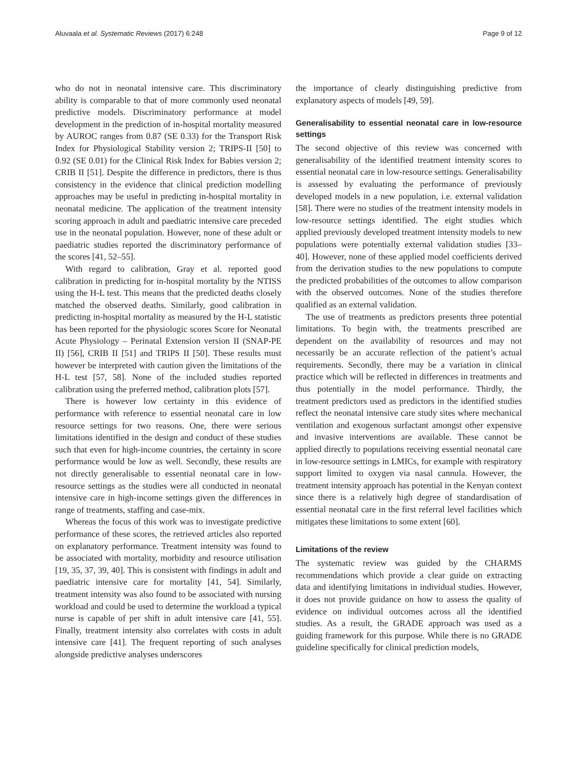Aluvaala et al. Systematic Reviews (2017) 6:248 Page 9 of 12
who do not in neonatal intensive care. This discriminatory ability is comparable to that of more commonly used neonatal predictive models. Discriminatory performance at model development in the prediction of in-hospital mortality measured by AUROC ranges from 0.87 (SE 0.33) for the Transport Risk Index for Physiological Stability version 2; TRIPS-II [50] to 0.92 (SE 0.01) for the Clinical Risk Index for Babies version 2; CRIB II [51]. Despite the difference in predictors, there is thus consistency in the evidence that clinical prediction modelling approaches may be useful in predicting in-hospital mortality in neonatal medicine. The application of the treatment intensity scoring approach in adult and paediatric intensive care preceded use in the neonatal population. However, none of these adult or paediatric studies reported the discriminatory performance of the scores [41, 52–55].
With regard to calibration, Gray et al. reported good calibration in predicting for in-hospital mortality by the NTISS using the H-L test. This means that the predicted deaths closely matched the observed deaths. Similarly, good calibration in predicting in-hospital mortality as measured by the H-L statistic has been reported for the physiologic scores Score for Neonatal Acute Physiology – Perinatal Extension version II (SNAP-PE II) [56], CRIB II [51] and TRIPS II [50]. These results must however be interpreted with caution given the limitations of the H-L test [57, 58]. None of the included studies reported calibration using the preferred method, calibration plots [57].
There is however low certainty in this evidence of performance with reference to essential neonatal care in low resource settings for two reasons. One, there were serious limitations identified in the design and conduct of these studies such that even for high-income countries, the certainty in score performance would be low as well. Secondly, these results are not directly generalisable to essential neonatal care in low-resource settings as the studies were all conducted in neonatal intensive care in high-income settings given the differences in range of treatments, staffing and case-mix.
Whereas the focus of this work was to investigate predictive performance of these scores, the retrieved articles also reported on explanatory performance. Treatment intensity was found to be associated with mortality, morbidity and resource utilisation [19, 35, 37, 39, 40]. This is consistent with findings in adult and paediatric intensive care for mortality [41, 54]. Similarly, treatment intensity was also found to be associated with nursing workload and could be used to determine the workload a typical nurse is capable of per shift in adult intensive care [41, 55]. Finally, treatment intensity also correlates with costs in adult intensive care [41]. The frequent reporting of such analyses alongside predictive analyses underscores
the importance of clearly distinguishing predictive from explanatory aspects of models [49, 59].
Generalisability to essential neonatal care in low-resource settings
The second objective of this review was concerned with generalisability of the identified treatment intensity scores to essential neonatal care in low-resource settings. Generalisability is assessed by evaluating the performance of previously developed models in a new population, i.e. external validation [58]. There were no studies of the treatment intensity models in low-resource settings identified. The eight studies which applied previously developed treatment intensity models to new populations were potentially external validation studies [33–40]. However, none of these applied model coefficients derived from the derivation studies to the new populations to compute the predicted probabilities of the outcomes to allow comparison with the observed outcomes. None of the studies therefore qualified as an external validation.
The use of treatments as predictors presents three potential limitations. To begin with, the treatments prescribed are dependent on the availability of resources and may not necessarily be an accurate reflection of the patient’s actual requirements. Secondly, there may be a variation in clinical practice which will be reflected in differences in treatments and thus potentially in the model performance. Thirdly, the treatment predictors used as predictors in the identified studies reflect the neonatal intensive care study sites where mechanical ventilation and exogenous surfactant amongst other expensive and invasive interventions are available. These cannot be applied directly to populations receiving essential neonatal care in low-resource settings in LMICs, for example with respiratory support limited to oxygen via nasal cannula. However, the treatment intensity approach has potential in the Kenyan context since there is a relatively high degree of standardisation of essential neonatal care in the first referral level facilities which mitigates these limitations to some extent [60].
Limitations of the review
The systematic review was guided by the CHARMS recommendations which provide a clear guide on extracting data and identifying limitations in individual studies. However, it does not provide guidance on how to assess the quality of evidence on individual outcomes across all the identified studies. As a result, the GRADE approach was used as a guiding framework for this purpose. While there is no GRADE guideline specifically for clinical prediction models,